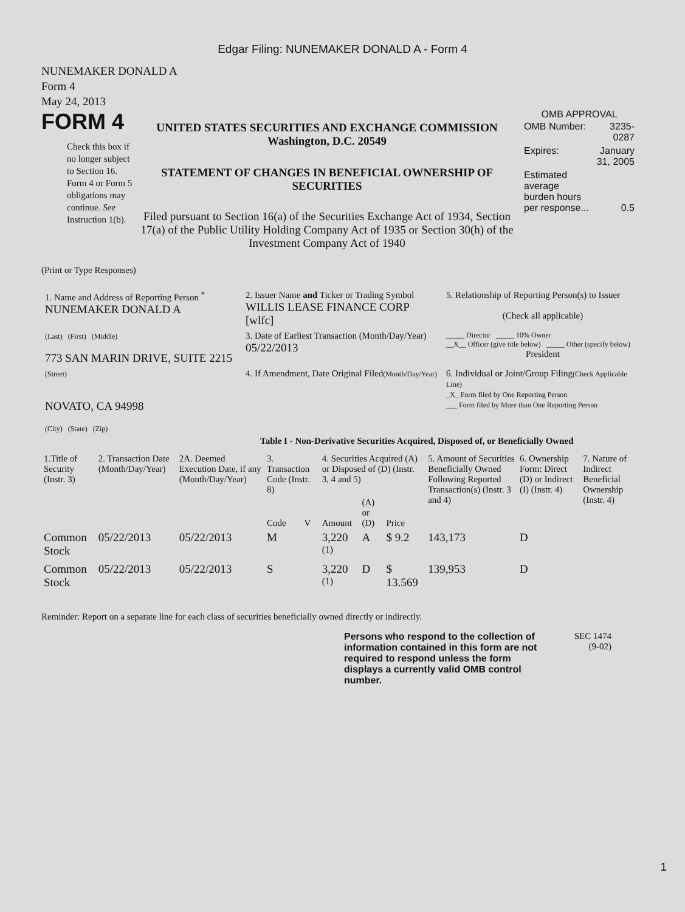Edgar Filing: NUNEMAKER DONALD A - Form 4
NUNEMAKER DONALD A
Form 4
May 24, 2013
FORM 4
Check this box if no longer subject to Section 16. Form 4 or Form 5 obligations may continue. See Instruction 1(b).
UNITED STATES SECURITIES AND EXCHANGE COMMISSION
Washington, D.C. 20549
STATEMENT OF CHANGES IN BENEFICIAL OWNERSHIP OF SECURITIES
Filed pursuant to Section 16(a) of the Securities Exchange Act of 1934, Section 17(a) of the Public Utility Holding Company Act of 1935 or Section 30(h) of the Investment Company Act of 1940
OMB APPROVAL
| OMB Number: | 3235-0287 |
| Expires: | January 31, 2005 |
| Estimated average burden hours per response... | 0.5 |
(Print or Type Responses)
| 1. Name and Address of Reporting Person <sup>*</sup> NUNEMAKER DONALD A | 2. Issuer Name and Ticker or Trading Symbol WILLIS LEASE FINANCE CORP [wlfc] | 5. Relationship of Reporting Person(s) to Issuer (Check all applicable) |
| (Last) (First) (Middle) 773 SAN MARIN DRIVE, SUITE 2215 | 3. Date of Earliest Transaction (Month/Day/Year) 05/22/2013 | _____ Director _____ 10% Owner __X__ Officer (give title below) _____ Other (specify below) President |
| (Street) NOVATO, CA 94998 (City) (State) (Zip) | 4. If Amendment, Date Original Filed (Month/Day/Year) | 6. Individual or Joint/Group Filing (Check Applicable Line) _X_ Form filed by One Reporting Person ___ Form filed by More than One Reporting Person |
Table I - Non-Derivative Securities Acquired, Disposed of, or Beneficially Owned
| 1.Title of Security (Instr. 3) | 2. Transaction Date (Month/Day/Year) | 2A. Deemed Execution Date, if any (Month/Day/Year) | 3. Transaction Code (Instr. 8) | | 4. Securities Acquired (A) or Disposed of (D) (Instr. 3, 4 and 5) | | | 5. Amount of Securities Beneficially Owned Following Reported Transaction(s) (Instr. 3 and 4) | 6. Ownership Form: Direct (D) or Indirect (I) (Instr. 4) | 7. Nature of Indirect Beneficial Ownership (Instr. 4) |
| --- | --- | --- | --- | --- | --- | --- | --- | --- | --- | --- |
| | | | Code | V | Amount | (A) or (D) | Price | | | |
| Common Stock | 05/22/2013 | 05/22/2013 | M | | 3,220 <sup>(1)</sup> | A | $ 9.2 | 143,173 | D | |
| Common Stock | 05/22/2013 | 05/22/2013 | S | | 3,220 <sup>(1)</sup> | D | $ 13.569 | 139,953 | D | |
Reminder: Report on a separate line for each class of securities beneficially owned directly or indirectly.
Persons who respond to the collection of information contained in this form are not required to respond unless the form displays a currently valid OMB control number.
SEC 1474
(9-02)
1